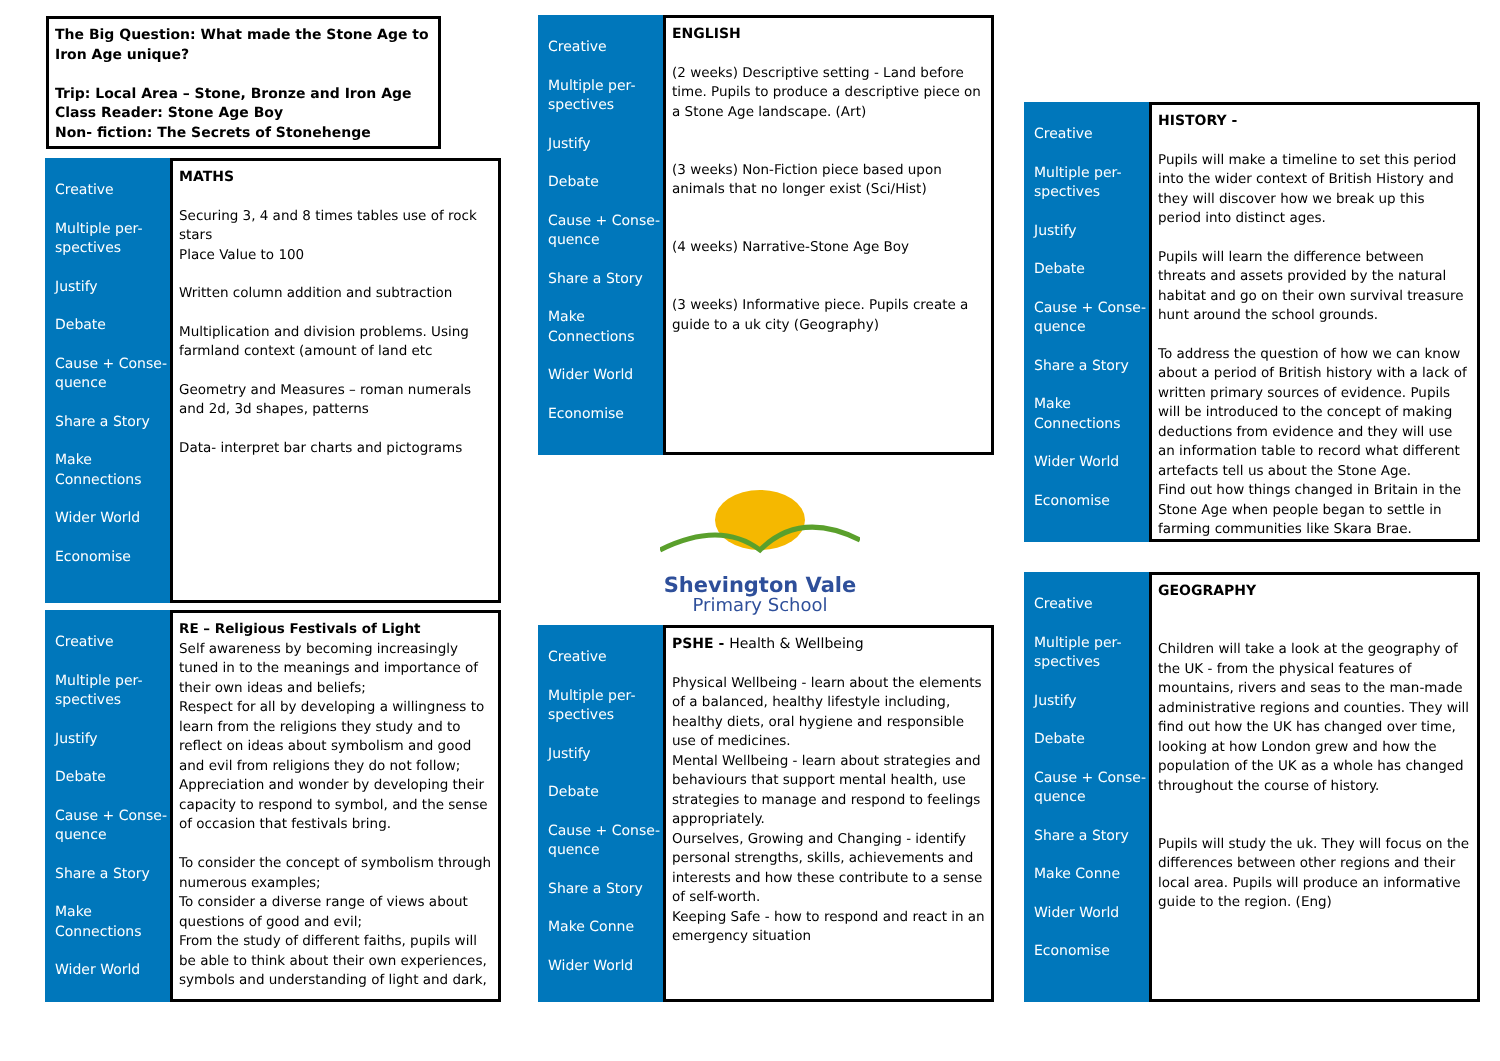The Big Question: What made the Stone Age to Iron Age unique?
Trip: Local Area – Stone, Bronze and Iron Age
Class Reader: Stone Age Boy
Non- fiction: The Secrets of Stonehenge
Creative
Multiple per-
spectives
Justify
Debate
Cause + Conse-
quence
Share a Story
Make
Connections
Wider World
Economise
MATHS
Securing 3, 4 and 8 times tables use of rock stars
Place Value to 100
Written column addition and subtraction
Multiplication and division problems. Using farmland context (amount of land etc
Geometry and Measures – roman numerals and 2d, 3d shapes, patterns
Data- interpret bar charts and pictograms
Creative
Multiple per-
spectives
Justify
Debate
Cause + Conse-
quence
Share a Story
Make
Connections
Wider World
RE – Religious Festivals of Light
Self awareness by becoming increasingly tuned in to the meanings and importance of their own ideas and beliefs;
Respect for all by developing a willingness to learn from the religions they study and to reflect on ideas about symbolism and good and evil from religions they do not follow;
Appreciation and wonder by developing their capacity to respond to symbol, and the sense of occasion that festivals bring.
To consider the concept of symbolism through numerous examples;
To consider a diverse range of views about questions of good and evil;
From the study of different faiths, pupils will be able to think about their own experiences, symbols and understanding of light and dark,
Creative
Multiple per-
spectives
Justify
Debate
Cause + Conse-
quence
Share a Story
Make
Connections
Wider World
Economise
ENGLISH
(2 weeks) Descriptive setting - Land before time. Pupils to produce a descriptive piece on a Stone Age landscape. (Art)
(3 weeks) Non-Fiction piece based upon animals that no longer exist (Sci/Hist)
(4 weeks) Narrative-Stone Age Boy
(3 weeks) Informative piece. Pupils create a guide to a uk city (Geography)
Shevington Vale
Primary School
Creative
Multiple per-
spectives
Justify
Debate
Cause + Conse-
quence
Share a Story
Make Conne
Wider World
PSHE - Health & Wellbeing
Physical Wellbeing - learn about the elements of a balanced, healthy lifestyle including, healthy diets, oral hygiene and responsible use of medicines.
Mental Wellbeing - learn about strategies and behaviours that support mental health, use strategies to manage and respond to feelings appropriately.
Ourselves, Growing and Changing - identify personal strengths, skills, achievements and interests and how these contribute to a sense of self-worth.
Keeping Safe - how to respond and react in an emergency situation
Creative
Multiple per-
spectives
Justify
Debate
Cause + Conse-
quence
Share a Story
Make
Connections
Wider World
Economise
HISTORY -
Pupils will make a timeline to set this period into the wider context of British History and they will discover how we break up this period into distinct ages.
Pupils will learn the difference between threats and assets provided by the natural habitat and go on their own survival treasure hunt around the school grounds.
To address the question of how we can know about a period of British history with a lack of written primary sources of evidence. Pupils will be introduced to the concept of making deductions from evidence and they will use an information table to record what different artefacts tell us about the Stone Age.
Find out how things changed in Britain in the Stone Age when people began to settle in farming communities like Skara Brae.
Creative
Multiple per-
spectives
Justify
Debate
Cause + Conse-
quence
Share a Story
Make Conne
Wider World
Economise
GEOGRAPHY
Children will take a look at the geography of the UK - from the physical features of mountains, rivers and seas to the man-made administrative regions and counties. They will find out how the UK has changed over time, looking at how London grew and how the population of the UK as a whole has changed throughout the course of history.
Pupils will study the uk. They will focus on the differences between other regions and their local area. Pupils will produce an informative guide to the region. (Eng)